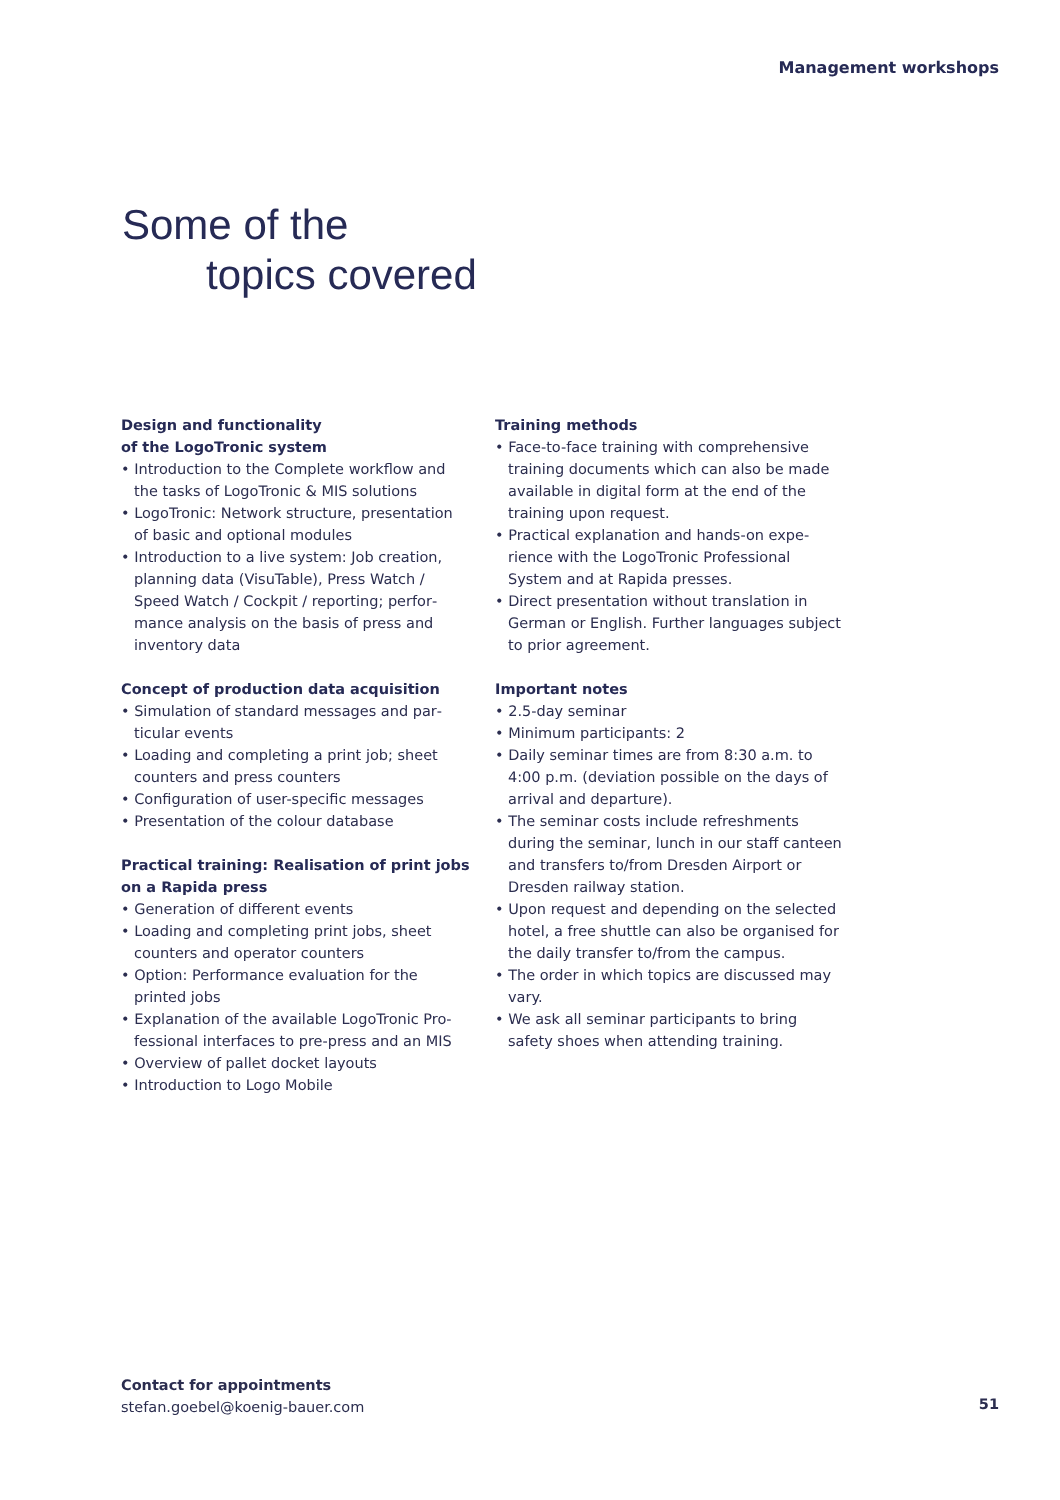Management workshops
Some of the
topics covered
Design and functionality
of the LogoTronic system
• Introduction to the Complete workflow and the tasks of LogoTronic & MIS solutions
• LogoTronic: Network structure, presentation of basic and optional modules
• Introduction to a live system: Job creation, planning data (VisuTable), Press Watch / Speed Watch / Cockpit / reporting; perfor­mance analysis on the basis of press and inventory data
Concept of production data acquisition
• Simulation of standard messages and par­ticular events
• Loading and completing a print job; sheet counters and press counters
• Configuration of user-specific messages
• Presentation of the colour database
Practical training: Realisation of print jobs on a Rapida press
• Generation of different events
• Loading and completing print jobs, sheet counters and operator counters
• Option: Performance evaluation for the printed jobs
• Explanation of the available LogoTronic Pro­fessional interfaces to pre-press and an MIS
• Overview of pallet docket layouts
• Introduction to Logo Mobile
Training methods
• Face-to-face training with comprehensive training documents which can also be made available in digital form at the end of the training upon request.
• Practical explanation and hands-on expe­rience with the LogoTronic Professional System and at Rapida presses.
• Direct presentation without translation in German or English. Further languages subject to prior agreement.
Important notes
• 2.5-day seminar
• Minimum participants: 2
• Daily seminar times are from 8:30 a.m. to 4:00 p.m. (deviation possible on the days of arrival and departure).
• The seminar costs include refreshments during the seminar, lunch in our staff canteen and transfers to/from Dresden Airport or Dresden railway station.
• Upon request and depending on the selected hotel, a free shuttle can also be organised for the daily transfer to/from the campus.
• The order in which topics are discussed may vary.
• We ask all seminar participants to bring safety shoes when attending training.
Contact for appointments
stefan.goebel@koenig-bauer.com
51